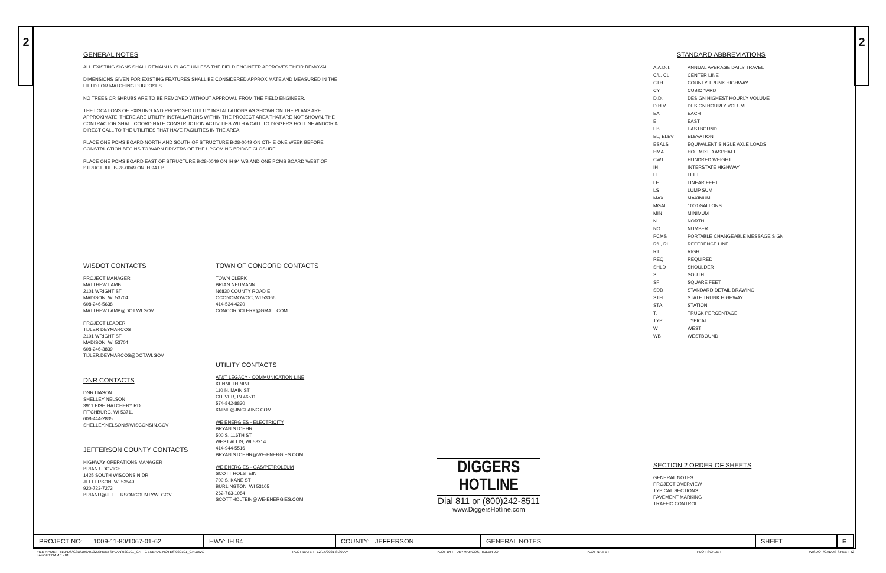2 2
GENERAL NOTES
ALL EXISTING SIGNS SHALL REMAIN IN PLACE UNLESS THE FIELD ENGINEER APPROVES THEIR REMOVAL.
DIMENSIONS GIVEN FOR EXISTING FEATURES SHALL BE CONSIDERED APPROXIMATE AND MEASURED IN THE FIELD FOR MATCHING PURPOSES.
NO TREES OR SHRUBS ARE TO BE REMOVED WITHOUT APPROVAL FROM THE FIELD ENGINEER.
THE LOCATIONS OF EXISTING AND PROPOSED UTILITY INSTALLATIONS AS SHOWN ON THE PLANS ARE APPROXIMATE. THERE ARE UTILITY INSTALLATIONS WITHIN THE PROJECT AREA THAT ARE NOT SHOWN. THE CONTRACTOR SHALL COORDINATE CONSTRUCTION ACTIVITIES WITH A CALL TO DIGGERS HOTLINE AND/OR A DIRECT CALL TO THE UTILITIES THAT HAVE FACILITIES IN THE AREA.
PLACE ONE PCMS BOARD NORTH AND SOUTH OF STRUCTURE B-28-0049 ON CTH E ONE WEEK BEFORE CONSTRUCTION BEGINS TO WARN DRIVERS OF THE UPCOMING BRIDGE CLOSURE.
PLACE ONE PCMS BOARD EAST OF STRUCTURE B-28-0049 ON IH 94 WB AND ONE PCMS BOARD WEST OF STRUCTURE B-28-0049 ON IH 94 EB.
WISDOT CONTACTS
PROJECT MANAGER
MATTHEW LAMB
2101 WRIGHT ST
MADISON, WI 53704
608-246-5638
MATTHEW.LAMB@DOT.WI.GOV
PROJECT LEADER
TIJLER DEYMARCOS
2101 WRIGHT ST
MADISON, WI 53704
608-246-3839
TIJLER.DEYMARCOS@DOT.WI.GOV
DNR CONTACTS
DNR LIASON
SHELLEY NELSON
3911 FISH HATCHERY RD
FITCHBURG, WI 53711
608-444-2835
SHELLEY.NELSON@WISCONSIN.GOV
JEFFERSON COUNTY CONTACTS
HIGHWAY OPERATIONS MANAGER
BRIAN UDOVICH
1425 SOUTH WISCONSIN DR
JEFFERSON, WI 53549
920-723-7273
BRIANU@JEFFERSONCOUNTYWI.GOV
TOWN OF CONCORD CONTACTS
TOWN CLERK
BRIAN NEUMANN
N6830 COUNTY ROAD E
OCONOMOWOC, WI 53066
414-534-4220
CONCORDCLERK@GMAIL.COM
UTILITY CONTACTS
AT&T LEGACY - COMMUNICATION LINE
KENNETH NINE
110 N. MAIN ST
CULVER, IN 46511
574-842-8830
KNINE@JMCEAINC.COM
WE ENERGIES - ELECTRICITY
BRYAN STOEHR
500 S. 116TH ST
WEST ALLIS, WI 53214
414-944-5516
BRYAN.STOEHR@WE-ENERGIES.COM
WE ENERGIES - GAS/PETROLEUM
SCOTT HOLSTEIN
700 S. KANE ST
BURLINGTON, WI 53105
262-763-1084
SCOTT.HOLTEIN@WE-ENERGIES.COM
DIGGERS HOTLINE
Dial 811 or (800)242-8511
www.DiggersHotline.com
STANDARD ABBREVIATIONS
| A.A.D.T. | ANNUAL AVERAGE DAILY TRAVEL |
| C/L, CL | CENTER LINE |
| CTH | COUNTY TRUNK HIGHWAY |
| CY | CUBIC YARD |
| D.D. | DESIGN HIGHEST HOURLY VOLUME |
| D.H.V. | DESIGN HOURLY VOLUME |
| EA | EACH |
| E | EAST |
| EB | EASTBOUND |
| EL, ELEV | ELEVATION |
| ESALS | EQUIVALENT SINGLE AXLE LOADS |
| HMA | HOT MIXED ASPHALT |
| CWT | HUNDRED WEIGHT |
| IH | INTERSTATE HIGHWAY |
| LT | LEFT |
| LF | LINEAR FEET |
| LS | LUMP SUM |
| MAX | MAXIMUM |
| MGAL | 1000 GALLONS |
| MIN | MINIMUM |
| N | NORTH |
| NO. | NUMBER |
| PCMS | PORTABLE CHANGEABLE MESSAGE SIGN |
| R/L, RL | REFERENCE LINE |
| RT | RIGHT |
| REQ. | REQUIRED |
| SHLD | SHOULDER |
| S | SOUTH |
| SF | SQUARE FEET |
| SDD | STANDARD DETAIL DRAWING |
| STH | STATE TRUNK HIGHWAY |
| STA. | STATION |
| T. | TRUCK PERCENTAGE |
| TYP. | TYPICAL |
| W | WEST |
| WB | WESTBOUND |
SECTION 2 ORDER OF SHEETS
GENERAL NOTES
PROJECT OVERVIEW
TYPICAL SECTIONS
PAVEMENT MARKING
TRAFFIC CONTROL
| PROJECT NO: 1009-11-80/1067-01-62 | HWY: IH 94 | COUNTY: JEFFERSON | GENERAL NOTES | SHEET | E |
FILE NAME : N:\PDS\C3D\10670132\SHEETSPLAN\020101_GN - GENERAL NOTES\020101_GN.DWG
LAYOUT NAME - 01 PLOT DATE : 12/15/2021 8:30 AM PLOT BY : DEYMARCOS, TIJLER JO PLOT NAME : PLOT SCALE : WISDOT/CADDS SHEET 42